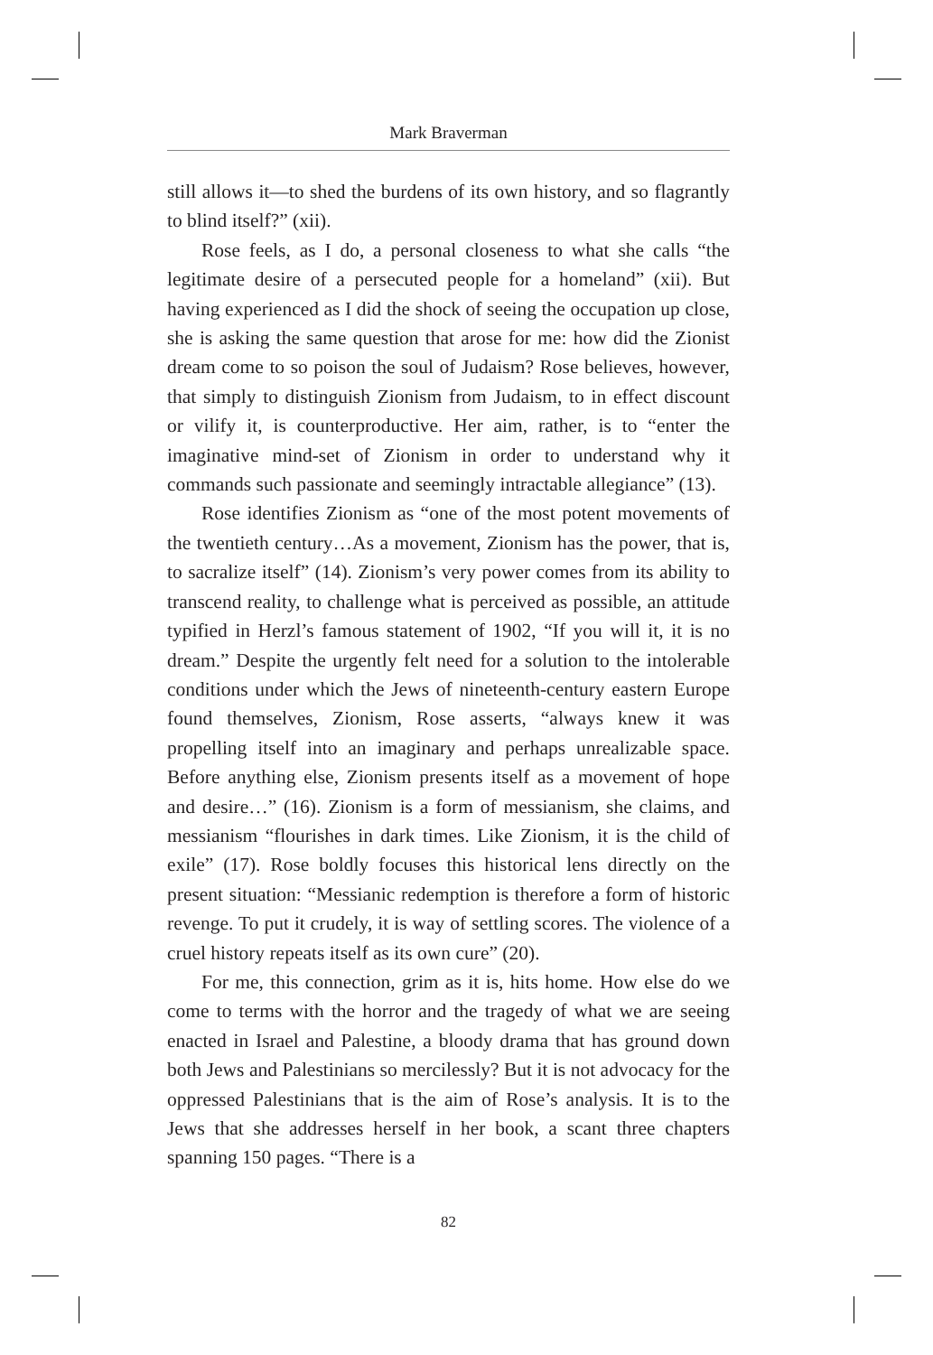Mark Braverman
still allows it—to shed the burdens of its own history, and so flagrantly to blind itself?” (xii).
Rose feels, as I do, a personal closeness to what she calls “the legitimate desire of a persecuted people for a homeland” (xii). But having experienced as I did the shock of seeing the occupation up close, she is asking the same question that arose for me: how did the Zionist dream come to so poison the soul of Judaism? Rose believes, however, that simply to distinguish Zionism from Judaism, to in effect discount or vilify it, is counterproductive. Her aim, rather, is to “enter the imaginative mind-set of Zionism in order to understand why it commands such passionate and seemingly intractable allegiance” (13).
Rose identifies Zionism as “one of the most potent movements of the twentieth century…As a movement, Zionism has the power, that is, to sacralize itself” (14). Zionism’s very power comes from its ability to transcend reality, to challenge what is perceived as possible, an attitude typified in Herzl’s famous statement of 1902, “If you will it, it is no dream.” Despite the urgently felt need for a solution to the intolerable conditions under which the Jews of nineteenth-century eastern Europe found themselves, Zionism, Rose asserts, “always knew it was propelling itself into an imaginary and perhaps unrealizable space. Before anything else, Zionism presents itself as a movement of hope and desire…” (16). Zionism is a form of messianism, she claims, and messianism “flourishes in dark times. Like Zionism, it is the child of exile” (17). Rose boldly focuses this historical lens directly on the present situation: “Messianic redemption is therefore a form of historic revenge. To put it crudely, it is way of settling scores. The violence of a cruel history repeats itself as its own cure” (20).
For me, this connection, grim as it is, hits home. How else do we come to terms with the horror and the tragedy of what we are seeing enacted in Israel and Palestine, a bloody drama that has ground down both Jews and Palestinians so mercilessly? But it is not advocacy for the oppressed Palestinians that is the aim of Rose’s analysis. It is to the Jews that she addresses herself in her book, a scant three chapters spanning 150 pages. “There is a
82